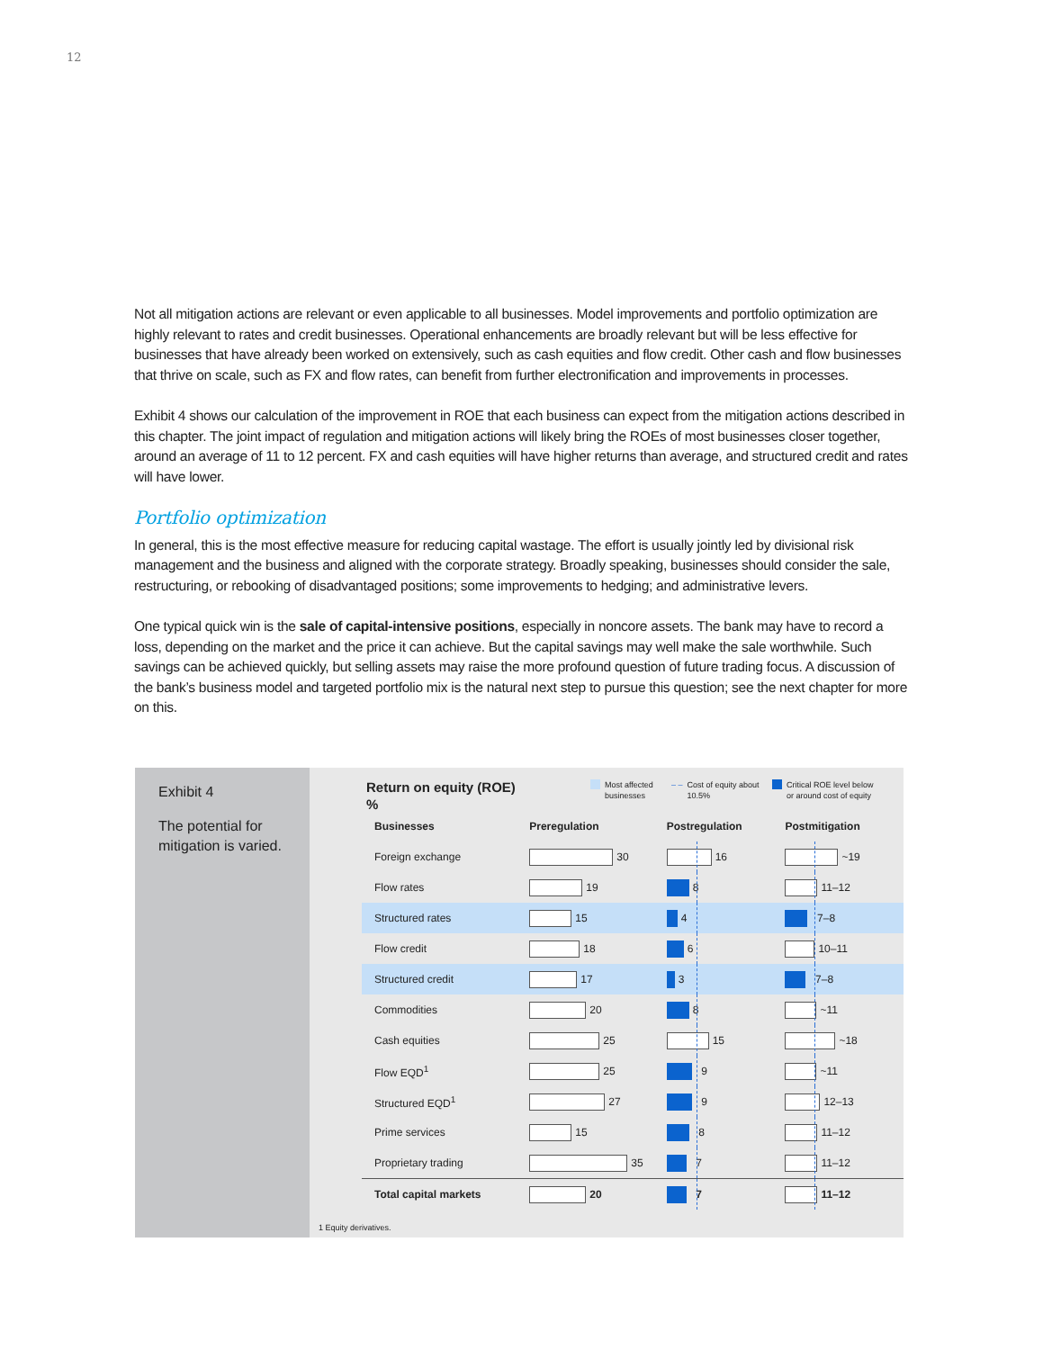12
Not all mitigation actions are relevant or even applicable to all businesses. Model improvements and portfolio optimization are highly relevant to rates and credit businesses. Operational enhancements are broadly relevant but will be less effective for businesses that have already been worked on extensively, such as cash equities and flow credit. Other cash and flow businesses that thrive on scale, such as FX and flow rates, can benefit from further electronification and improvements in processes.
Exhibit 4 shows our calculation of the improvement in ROE that each business can expect from the mitigation actions described in this chapter. The joint impact of regulation and mitigation actions will likely bring the ROEs of most businesses closer together, around an average of 11 to 12 percent. FX and cash equities will have higher returns than average, and structured credit and rates will have lower.
Portfolio optimization
In general, this is the most effective measure for reducing capital wastage. The effort is usually jointly led by divisional risk management and the business and aligned with the corporate strategy. Broadly speaking, businesses should consider the sale, restructuring, or rebooking of disadvantaged positions; some improvements to hedging; and administrative levers.
One typical quick win is the sale of capital-intensive positions, especially in noncore assets. The bank may have to record a loss, depending on the market and the price it can achieve. But the capital savings may well make the sale worthwhile. Such savings can be achieved quickly, but selling assets may raise the more profound question of future trading focus. A discussion of the bank’s business model and targeted portfolio mix is the natural next step to pursue this question; see the next chapter for more on this.
Exhibit 4
The potential for mitigation is varied.
Return on equity (ROE)
%
Most affected
businesses
– – Cost of equity about
10.5%
Critical ROE level below
or around cost of equity
| Businesses | Preregulation | Postregulation | Postmitigation |
| --- | --- | --- | --- |
| Foreign exchange | 30 | 16 | ~19 |
| Flow rates | 19 | 8 | 11–12 |
| Structured rates | 15 | 4 | 7–8 |
| Flow credit | 18 | 6 | 10–11 |
| Structured credit | 17 | 3 | 7–8 |
| Commodities | 20 | 8 | ~11 |
| Cash equities | 25 | 15 | ~18 |
| Flow EQD<sup>1</sup> | 25 | 9 | ~11 |
| Structured EQD<sup>1</sup> | 27 | 9 | 12–13 |
| Prime services | 15 | 8 | 11–12 |
| Proprietary trading | 35 | 7 | 11–12 |
| Total capital markets | 20 | 7 | 11–12 |
1 Equity derivatives.